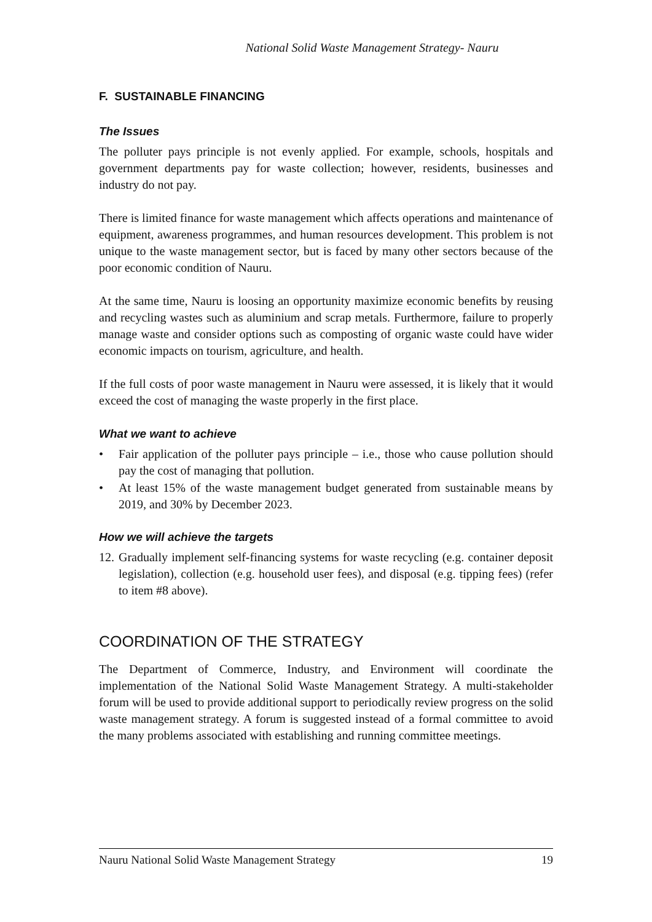National Solid Waste Management Strategy- Nauru
F. SUSTAINABLE FINANCING
The Issues
The polluter pays principle is not evenly applied. For example, schools, hospitals and government departments pay for waste collection; however, residents, businesses and industry do not pay.
There is limited finance for waste management which affects operations and maintenance of equipment, awareness programmes, and human resources development. This problem is not unique to the waste management sector, but is faced by many other sectors because of the poor economic condition of Nauru.
At the same time, Nauru is loosing an opportunity maximize economic benefits by reusing and recycling wastes such as aluminium and scrap metals. Furthermore, failure to properly manage waste and consider options such as composting of organic waste could have wider economic impacts on tourism, agriculture, and health.
If the full costs of poor waste management in Nauru were assessed, it is likely that it would exceed the cost of managing the waste properly in the first place.
What we want to achieve
• Fair application of the polluter pays principle – i.e., those who cause pollution should pay the cost of managing that pollution.
• At least 15% of the waste management budget generated from sustainable means by 2019, and 30% by December 2023.
How we will achieve the targets
12. Gradually implement self-financing systems for waste recycling (e.g. container deposit legislation), collection (e.g. household user fees), and disposal (e.g. tipping fees) (refer to item #8 above).
COORDINATION OF THE STRATEGY
The Department of Commerce, Industry, and Environment will coordinate the implementation of the National Solid Waste Management Strategy. A multi-stakeholder forum will be used to provide additional support to periodically review progress on the solid waste management strategy. A forum is suggested instead of a formal committee to avoid the many problems associated with establishing and running committee meetings.
Nauru National Solid Waste Management Strategy 19